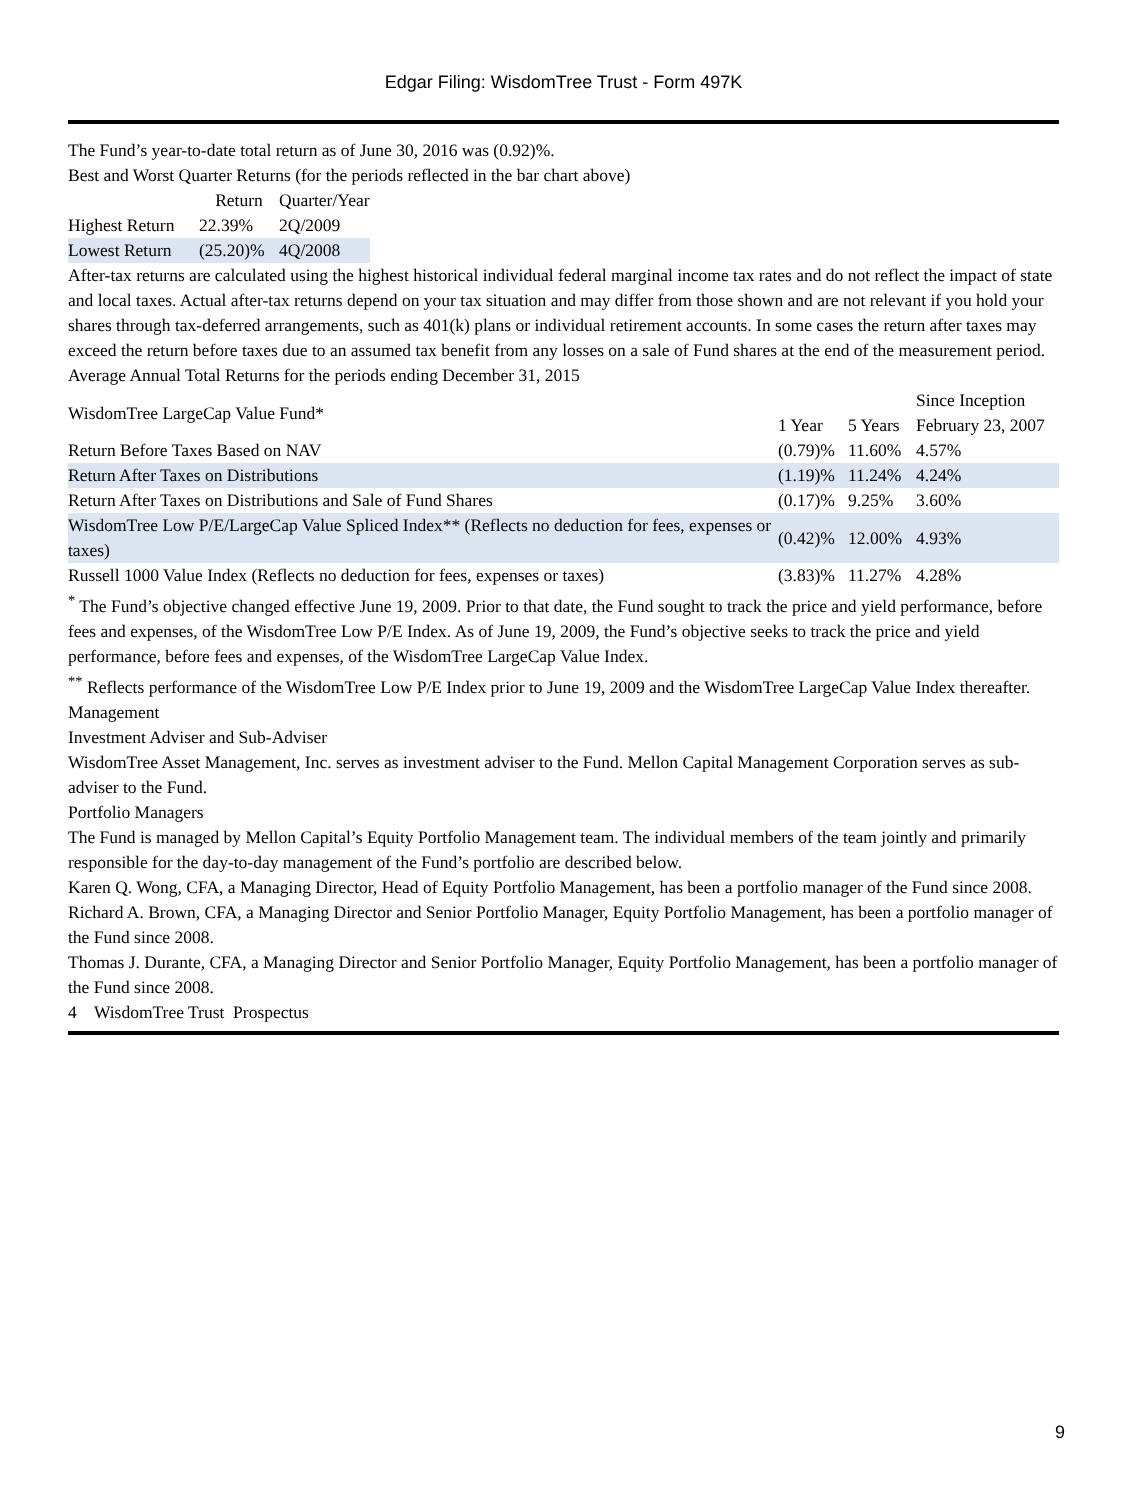Edgar Filing: WisdomTree Trust - Form 497K
The Fund’s year-to-date total return as of June 30, 2016 was (0.92)%.
Best and Worst Quarter Returns (for the periods reflected in the bar chart above)
| | Return | Quarter/Year |
| Highest Return | 22.39% | 2Q/2009 |
| Lowest Return | (25.20)% | 4Q/2008 |
After-tax returns are calculated using the highest historical individual federal marginal income tax rates and do not reflect the impact of state and local taxes. Actual after-tax returns depend on your tax situation and may differ from those shown and are not relevant if you hold your shares through tax-deferred arrangements, such as 401(k) plans or individual retirement accounts. In some cases the return after taxes may exceed the return before taxes due to an assumed tax benefit from any losses on a sale of Fund shares at the end of the measurement period.
Average Annual Total Returns for the periods ending December 31, 2015
| WisdomTree LargeCap Value Fund* | 1 Year | 5 Years | Since Inception February 23, 2007 |
| Return Before Taxes Based on NAV | (0.79)% | 11.60% | 4.57% |
| Return After Taxes on Distributions | (1.19)% | 11.24% | 4.24% |
| Return After Taxes on Distributions and Sale of Fund Shares | (0.17)% | 9.25% | 3.60% |
| WisdomTree Low P/E/LargeCap Value Spliced Index** (Reflects no deduction for fees, expenses or taxes) | (0.42)% | 12.00% | 4.93% |
| Russell 1000 Value Index (Reflects no deduction for fees, expenses or taxes) | (3.83)% | 11.27% | 4.28% |
<sup>*</sup> The Fund’s objective changed effective June 19, 2009. Prior to that date, the Fund sought to track the price and yield performance, before fees and expenses, of the WisdomTree Low P/E Index. As of June 19, 2009, the Fund’s objective seeks to track the price and yield performance, before fees and expenses, of the WisdomTree LargeCap Value Index.
<sup>**</sup> Reflects performance of the WisdomTree Low P/E Index prior to June 19, 2009 and the WisdomTree LargeCap Value Index thereafter.
Management
Investment Adviser and Sub-Adviser
WisdomTree Asset Management, Inc. serves as investment adviser to the Fund. Mellon Capital Management Corporation serves as sub-adviser to the Fund.
Portfolio Managers
The Fund is managed by Mellon Capital’s Equity Portfolio Management team. The individual members of the team jointly and primarily responsible for the day-to-day management of the Fund’s portfolio are described below.
Karen Q. Wong, CFA, a Managing Director, Head of Equity Portfolio Management, has been a portfolio manager of the Fund since 2008.
Richard A. Brown, CFA, a Managing Director and Senior Portfolio Manager, Equity Portfolio Management, has been a portfolio manager of the Fund since 2008.
Thomas J. Durante, CFA, a Managing Director and Senior Portfolio Manager, Equity Portfolio Management, has been a portfolio manager of the Fund since 2008.
4 WisdomTree Trust Prospectus
9